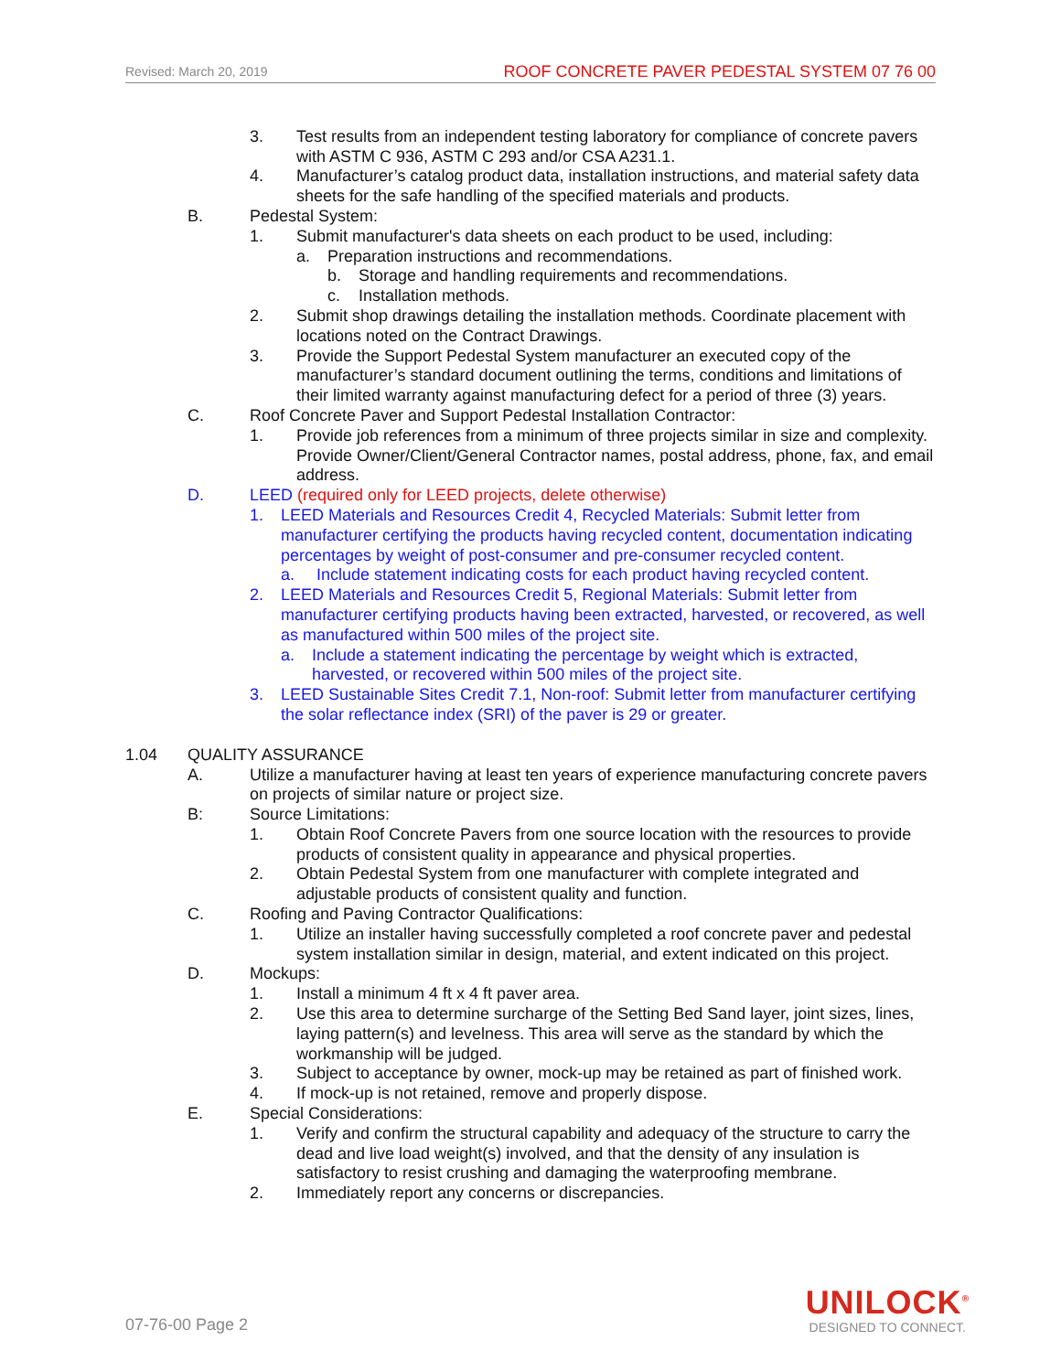Revised: March 20, 2019 ROOF CONCRETE PAVER PEDESTAL SYSTEM 07 76 00
3. Test results from an independent testing laboratory for compliance of concrete pavers with ASTM C 936, ASTM C 293 and/or CSA A231.1.
4. Manufacturer’s catalog product data, installation instructions, and material safety data sheets for the safe handling of the specified materials and products.
B. Pedestal System:
1. Submit manufacturer's data sheets on each product to be used, including:
a. Preparation instructions and recommendations.
b. Storage and handling requirements and recommendations.
c. Installation methods.
2. Submit shop drawings detailing the installation methods. Coordinate placement with locations noted on the Contract Drawings.
3. Provide the Support Pedestal System manufacturer an executed copy of the manufacturer’s standard document outlining the terms, conditions and limitations of their limited warranty against manufacturing defect for a period of three (3) years.
C. Roof Concrete Paver and Support Pedestal Installation Contractor:
1. Provide job references from a minimum of three projects similar in size and complexity. Provide Owner/Client/General Contractor names, postal address, phone, fax, and email address.
D. LEED (required only for LEED projects, delete otherwise)
1. LEED Materials and Resources Credit 4, Recycled Materials: Submit letter from manufacturer certifying the products having recycled content, documentation indicating percentages by weight of post-consumer and pre-consumer recycled content.
a. Include statement indicating costs for each product having recycled content.
2. LEED Materials and Resources Credit 5, Regional Materials: Submit letter from manufacturer certifying products having been extracted, harvested, or recovered, as well as manufactured within 500 miles of the project site.
a. Include a statement indicating the percentage by weight which is extracted, harvested, or recovered within 500 miles of the project site.
3. LEED Sustainable Sites Credit 7.1, Non-roof: Submit letter from manufacturer certifying the solar reflectance index (SRI) of the paver is 29 or greater.
1.04 QUALITY ASSURANCE
A. Utilize a manufacturer having at least ten years of experience manufacturing concrete pavers on projects of similar nature or project size.
B: Source Limitations:
1. Obtain Roof Concrete Pavers from one source location with the resources to provide products of consistent quality in appearance and physical properties.
2. Obtain Pedestal System from one manufacturer with complete integrated and adjustable products of consistent quality and function.
C. Roofing and Paving Contractor Qualifications:
1. Utilize an installer having successfully completed a roof concrete paver and pedestal system installation similar in design, material, and extent indicated on this project.
D. Mockups:
1. Install a minimum 4 ft x 4 ft paver area.
2. Use this area to determine surcharge of the Setting Bed Sand layer, joint sizes, lines, laying pattern(s) and levelness. This area will serve as the standard by which the workmanship will be judged.
3. Subject to acceptance by owner, mock-up may be retained as part of finished work.
4. If mock-up is not retained, remove and properly dispose.
E. Special Considerations:
1. Verify and confirm the structural capability and adequacy of the structure to carry the dead and live load weight(s) involved, and that the density of any insulation is satisfactory to resist crushing and damaging the waterproofing membrane.
2. Immediately report any concerns or discrepancies.
07-76-00 Page 2
UNILOCK<sup>®</sup>
DESIGNED TO CONNECT.